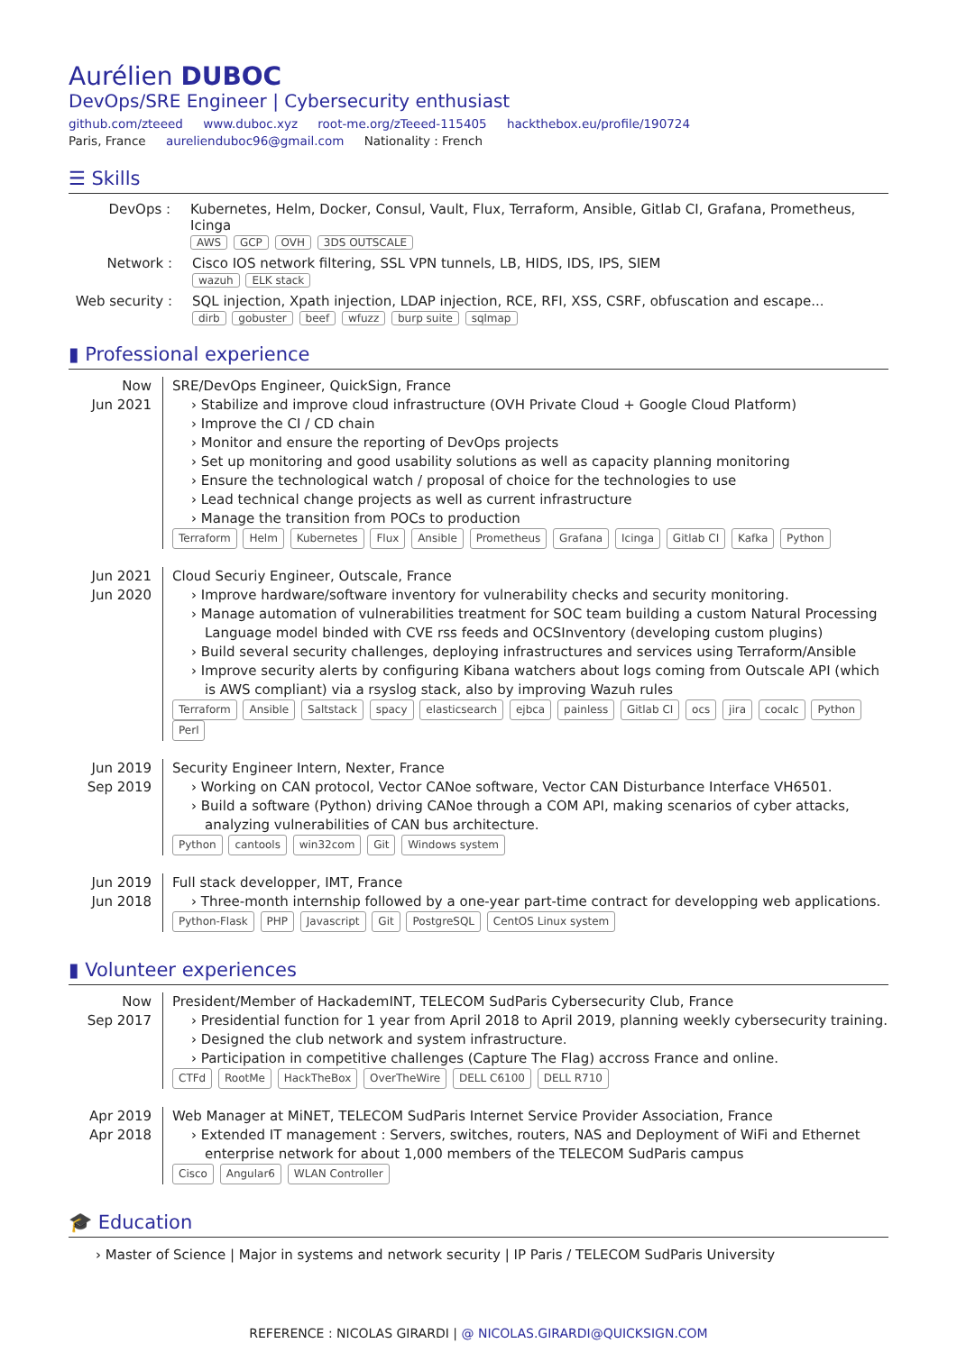Aurélien DUBOC
DevOps/SRE Engineer | Cybersecurity enthusiast
github.com/zteeed www.duboc.xyz root-me.org/zTeeed-115405 hackthebox.eu/profile/190724
Paris, France aurelienduboc96@gmail.com Nationality : French
☰ Skills
DevOps : Kubernetes, Helm, Docker, Consul, Vault, Flux, Terraform, Ansible, Gitlab CI, Grafana, Prometheus, Icinga
AWS GCP OVH 3DS OUTSCALE
Network : Cisco IOS network filtering, SSL VPN tunnels, LB, HIDS, IDS, IPS, SIEM
wazuh ELK stack
Web security :
SQL injection, Xpath injection, LDAP injection, RCE, RFI, XSS, CSRF, obfuscation and escape...
dirb gobuster beef wfuzz burp suite sqlmap
▮ Professional experience
Now
Jun 2021
SRE/DevOps Engineer, QuickSign, France
› Stabilize and improve cloud infrastructure (OVH Private Cloud + Google Cloud Platform)
› Improve the CI / CD chain
› Monitor and ensure the reporting of DevOps projects
› Set up monitoring and good usability solutions as well as capacity planning monitoring
› Ensure the technological watch / proposal of choice for the technologies to use
› Lead technical change projects as well as current infrastructure
› Manage the transition from POCs to production
Terraform Helm Kubernetes Flux Ansible Prometheus Grafana Icinga Gitlab CI Kafka Python
Jun 2021
Jun 2020
Cloud Securiy Engineer, Outscale, France
› Improve hardware/software inventory for vulnerability checks and security monitoring.
› Manage automation of vulnerabilities treatment for SOC team building a custom Natural Processing Language model binded with CVE rss feeds and OCSInventory (developing custom plugins)
› Build several security challenges, deploying infrastructures and services using Terraform/Ansible
› Improve security alerts by configuring Kibana watchers about logs coming from Outscale API (which is AWS compliant) via a rsyslog stack, also by improving Wazuh rules
Terraform Ansible Saltstack spacy elasticsearch ejbca painless Gitlab CI ocs jira cocalc Python Perl
Jun 2019
Sep 2019
Security Engineer Intern, Nexter, France
› Working on CAN protocol, Vector CANoe software, Vector CAN Disturbance Interface VH6501.
› Build a software (Python) driving CANoe through a COM API, making scenarios of cyber attacks, analyzing vulnerabilities of CAN bus architecture.
Python cantools win32com Git Windows system
Jun 2019
Jun 2018
Full stack developper, IMT, France
› Three-month internship followed by a one-year part-time contract for developping web applications.
Python-Flask PHP Javascript Git PostgreSQL CentOS Linux system
▮ Volunteer experiences
Now
Sep 2017
President/Member of HackademINT, TELECOM SudParis Cybersecurity Club, France
› Presidential function for 1 year from April 2018 to April 2019, planning weekly cybersecurity training.
› Designed the club network and system infrastructure.
› Participation in competitive challenges (Capture The Flag) accross France and online.
CTFd RootMe HackTheBox OverTheWire DELL C6100 DELL R710
Apr 2019
Apr 2018
Web Manager at MiNET, TELECOM SudParis Internet Service Provider Association, France
› Extended IT management : Servers, switches, routers, NAS and Deployment of WiFi and Ethernet enterprise network for about 1,000 members of the TELECOM SudParis campus
Cisco Angular6 WLAN Controller
🎓 Education
› Master of Science | Major in systems and network security | IP Paris / TELECOM SudParis University
REFERENCE : NICOLAS GIRARDI | @ NICOLAS.GIRARDI@QUICKSIGN.COM